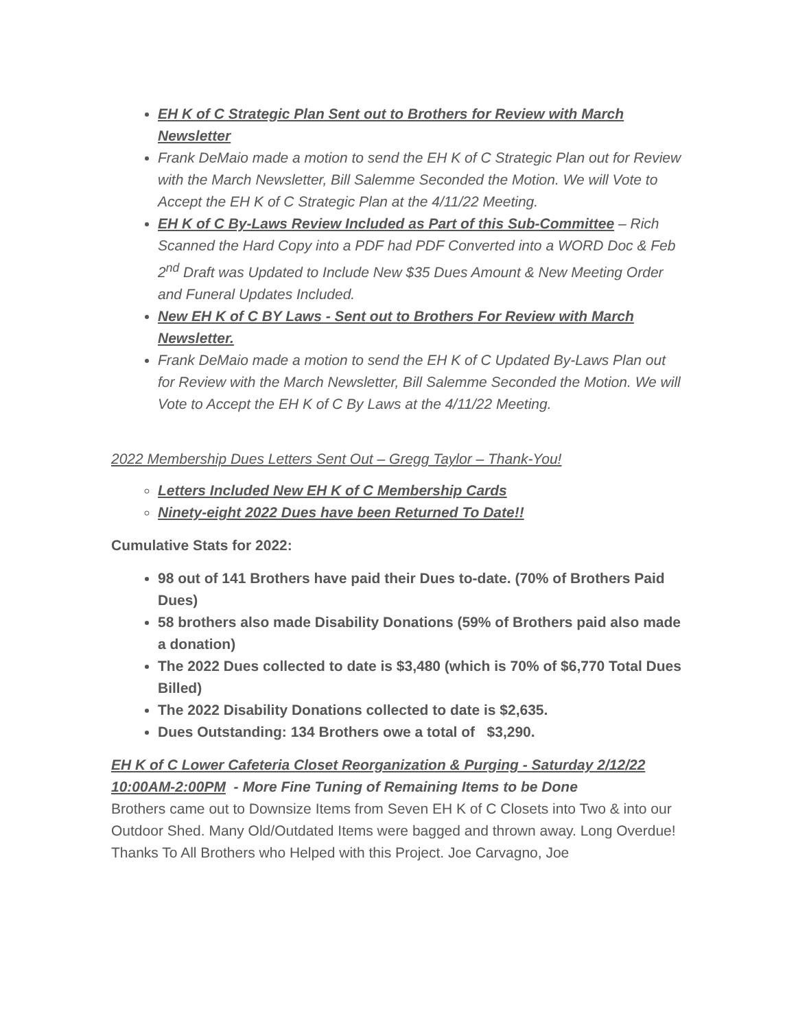EH K of C Strategic Plan Sent out to Brothers for Review with March Newsletter
Frank DeMaio made a motion to send the EH K of C Strategic Plan out for Review with the March Newsletter, Bill Salemme Seconded the Motion. We will Vote to Accept the EH K of C Strategic Plan at the 4/11/22 Meeting.
EH K of C By-Laws Review Included as Part of this Sub-Committee – Rich Scanned the Hard Copy into a PDF had PDF Converted into a WORD Doc & Feb 2<sup>nd</sup> Draft was Updated to Include New $35 Dues Amount & New Meeting Order and Funeral Updates Included.
New EH K of C BY Laws - Sent out to Brothers For Review with March Newsletter.
Frank DeMaio made a motion to send the EH K of C Updated By-Laws Plan out for Review with the March Newsletter, Bill Salemme Seconded the Motion. We will Vote to Accept the EH K of C By Laws at the 4/11/22 Meeting.
2022 Membership Dues Letters Sent Out – Gregg Taylor – Thank-You!
Letters Included New EH K of C Membership Cards
Ninety-eight 2022 Dues have been Returned To Date!!
Cumulative Stats for 2022:
98 out of 141 Brothers have paid their Dues to-date. (70% of Brothers Paid Dues)
58 brothers also made Disability Donations (59% of Brothers paid also made a donation)
The 2022 Dues collected to date is $3,480 (which is 70% of $6,770 Total Dues Billed)
The 2022 Disability Donations collected to date is $2,635.
Dues Outstanding: 134 Brothers owe a total of $3,290.
EH K of C Lower Cafeteria Closet Reorganization & Purging - Saturday 2/12/22 10:00AM-2:00PM - More Fine Tuning of Remaining Items to be Done
Brothers came out to Downsize Items from Seven EH K of C Closets into Two & into our Outdoor Shed. Many Old/Outdated Items were bagged and thrown away. Long Overdue! Thanks To All Brothers who Helped with this Project. Joe Carvagno, Joe